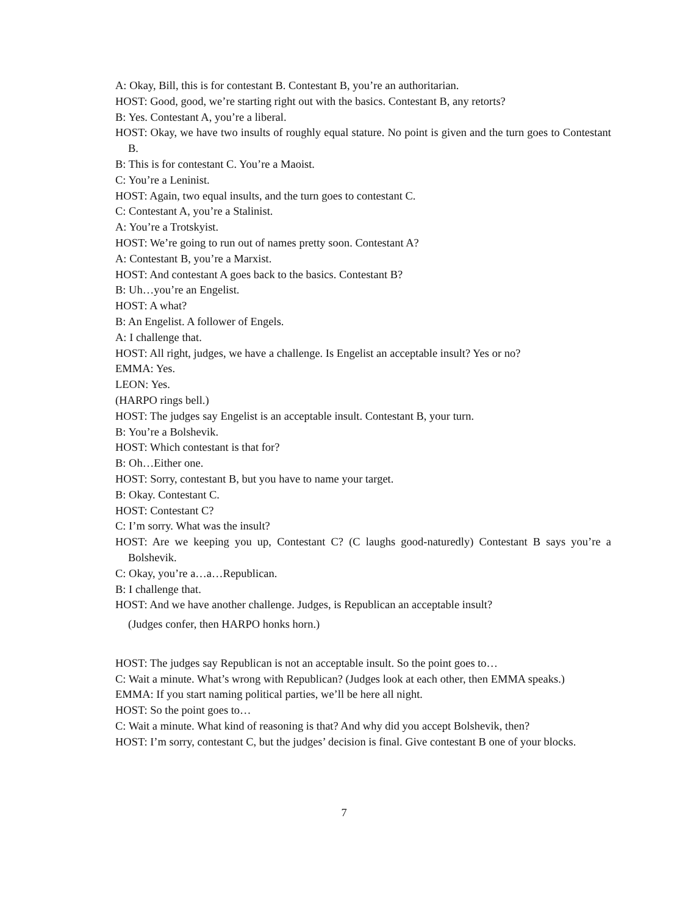A: Okay, Bill, this is for contestant B. Contestant B, you’re an authoritarian.
HOST: Good, good, we’re starting right out with the basics. Contestant B, any retorts?
B: Yes. Contestant A, you’re a liberal.
HOST: Okay, we have two insults of roughly equal stature. No point is given and the turn goes to Contestant B.
B: This is for contestant C. You’re a Maoist.
C: You’re a Leninist.
HOST: Again, two equal insults, and the turn goes to contestant C.
C: Contestant A, you’re a Stalinist.
A: You’re a Trotskyist.
HOST: We’re going to run out of names pretty soon. Contestant A?
A: Contestant B, you’re a Marxist.
HOST: And contestant A goes back to the basics. Contestant B?
B: Uh…you’re an Engelist.
HOST: A what?
B: An Engelist. A follower of Engels.
A: I challenge that.
HOST: All right, judges, we have a challenge. Is Engelist an acceptable insult? Yes or no?
EMMA: Yes.
LEON: Yes.
(HARPO rings bell.)
HOST: The judges say Engelist is an acceptable insult. Contestant B, your turn.
B: You’re a Bolshevik.
HOST: Which contestant is that for?
B: Oh…Either one.
HOST: Sorry, contestant B, but you have to name your target.
B: Okay. Contestant C.
HOST: Contestant C?
C: I’m sorry. What was the insult?
HOST: Are we keeping you up, Contestant C? (C laughs good-naturedly) Contestant B says you’re a Bolshevik.
C: Okay, you’re a…a…Republican.
B: I challenge that.
HOST: And we have another challenge. Judges, is Republican an acceptable insult?
(Judges confer, then HARPO honks horn.)
HOST: The judges say Republican is not an acceptable insult. So the point goes to…
C: Wait a minute. What’s wrong with Republican? (Judges look at each other, then EMMA speaks.)
EMMA: If you start naming political parties, we’ll be here all night.
HOST: So the point goes to…
C: Wait a minute. What kind of reasoning is that? And why did you accept Bolshevik, then?
HOST: I’m sorry, contestant C, but the judges’ decision is final. Give contestant B one of your blocks.
7